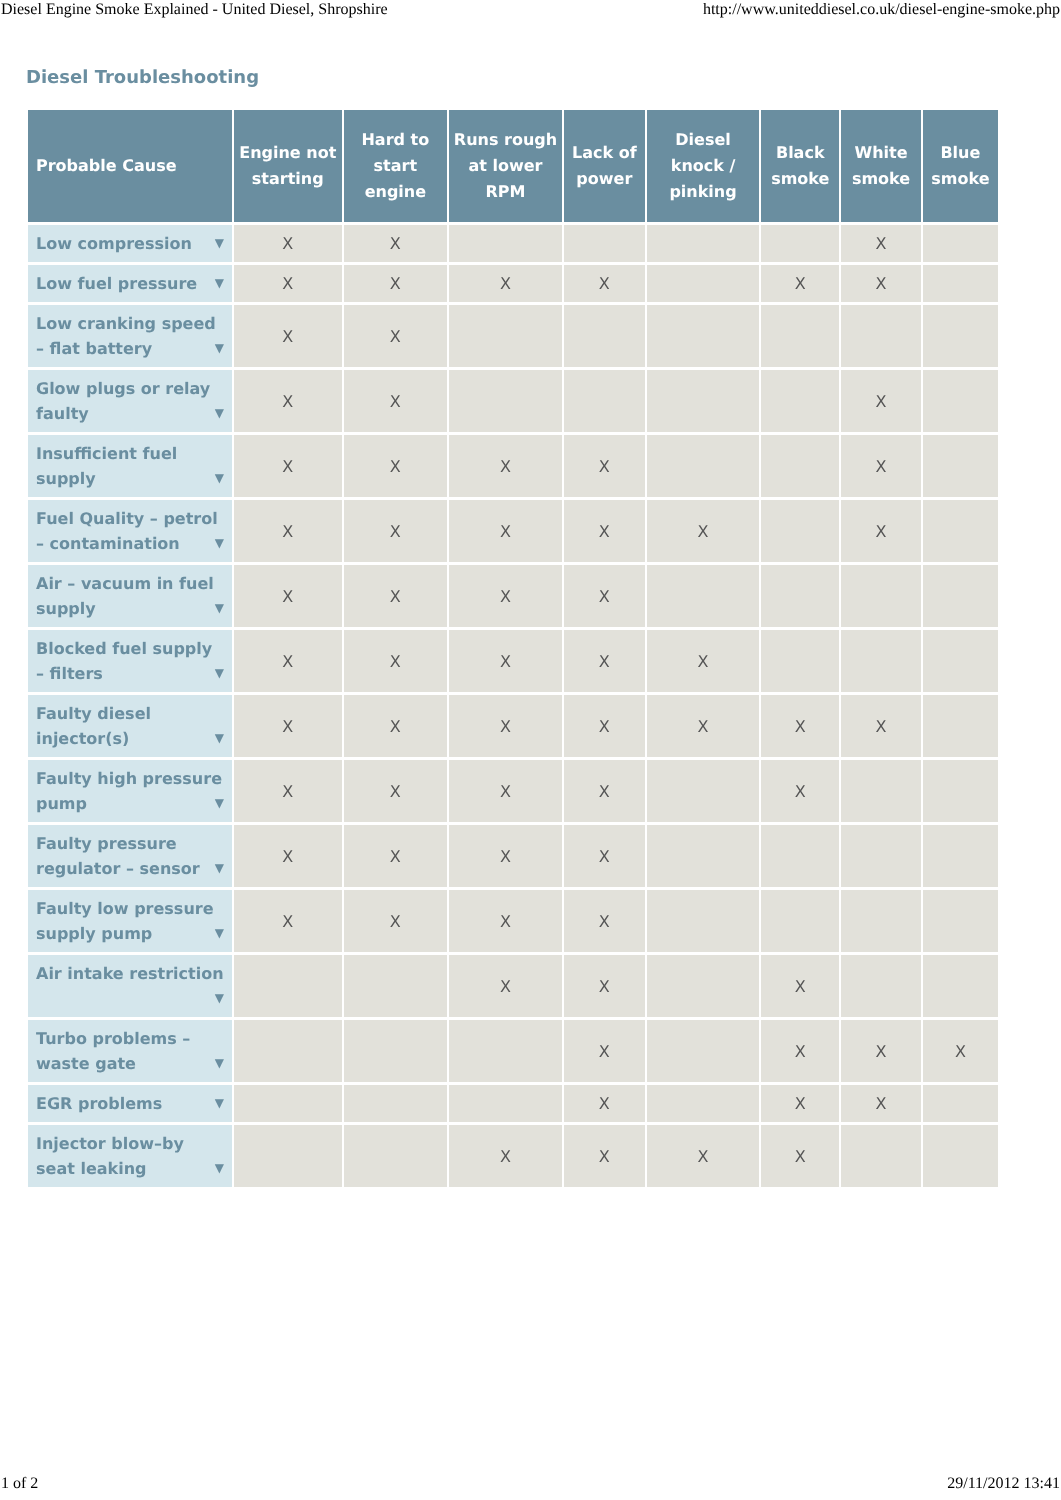Diesel Engine Smoke Explained - United Diesel, Shropshire http://www.uniteddiesel.co.uk/diesel-engine-smoke.php
Diesel Troubleshooting
| Probable Cause | Engine not starting | Hard to start engine | Runs rough at lower RPM | Lack of power | Diesel knock / pinking | Black smoke | White smoke | Blue smoke |
| --- | --- | --- | --- | --- | --- | --- | --- | --- |
| Low compression ▼ | X | X | | | | | X | |
| Low fuel pressure ▼ | X | X | X | X | | X | X | |
| Low cranking speed – flat battery ▼ | X | X | | | | | | |
| Glow plugs or relay faulty ▼ | X | X | | | | | X | |
| Insufficient fuel supply ▼ | X | X | X | X | | | X | |
| Fuel Quality – petrol – contamination ▼ | X | X | X | X | X | | X | |
| Air – vacuum in fuel supply ▼ | X | X | X | X | | | | |
| Blocked fuel supply – filters ▼ | X | X | X | X | X | | | |
| Faulty diesel injector(s) ▼ | X | X | X | X | X | X | X | |
| Faulty high pressure pump ▼ | X | X | X | X | | X | | |
| Faulty pressure regulator – sensor ▼ | X | X | X | X | | | | |
| Faulty low pressure supply pump ▼ | X | X | X | X | | | | |
| Air intake restriction ▼ | | | X | X | | X | | |
| Turbo problems – waste gate ▼ | | | | X | | X | X | X |
| EGR problems ▼ | | | | X | | X | X | |
| Injector blow–by seat leaking ▼ | | | X | X | X | X | | |
1 of 2 29/11/2012 13:41